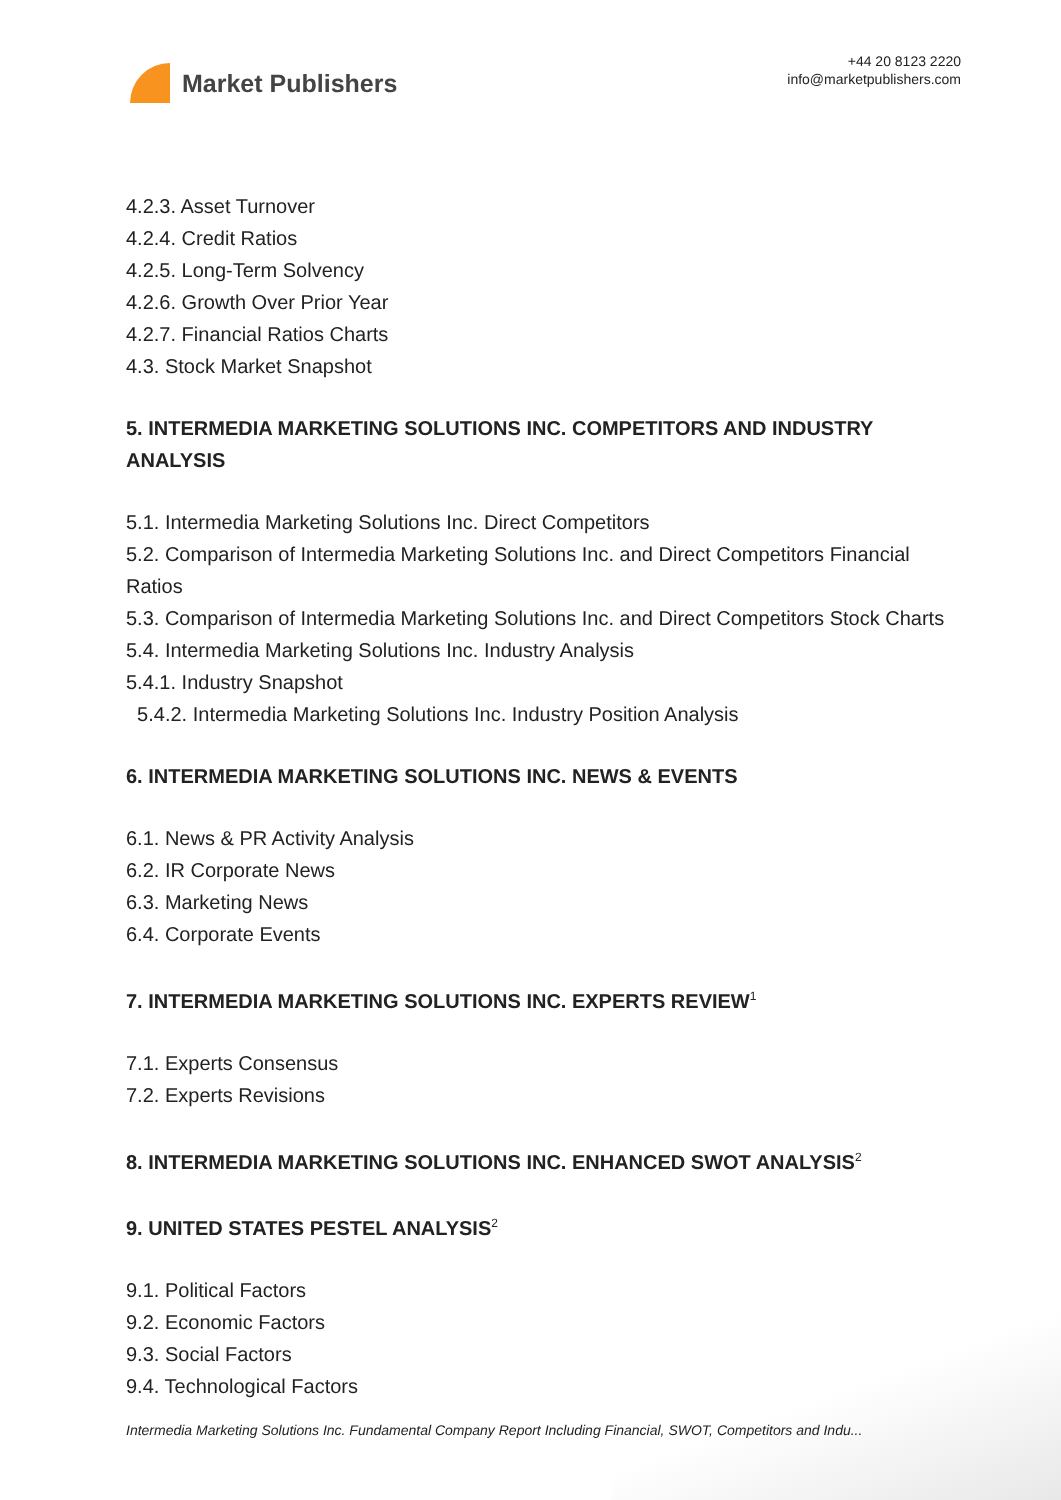Market Publishers
+44 20 8123 2220
info@marketpublishers.com
4.2.3. Asset Turnover
4.2.4. Credit Ratios
4.2.5. Long-Term Solvency
4.2.6. Growth Over Prior Year
4.2.7. Financial Ratios Charts
4.3. Stock Market Snapshot
5. INTERMEDIA MARKETING SOLUTIONS INC. COMPETITORS AND INDUSTRY ANALYSIS
5.1. Intermedia Marketing Solutions Inc. Direct Competitors
5.2. Comparison of Intermedia Marketing Solutions Inc. and Direct Competitors Financial Ratios
5.3. Comparison of Intermedia Marketing Solutions Inc. and Direct Competitors Stock Charts
5.4. Intermedia Marketing Solutions Inc. Industry Analysis
5.4.1. Industry Snapshot
5.4.2. Intermedia Marketing Solutions Inc. Industry Position Analysis
6. INTERMEDIA MARKETING SOLUTIONS INC. NEWS & EVENTS
6.1. News & PR Activity Analysis
6.2. IR Corporate News
6.3. Marketing News
6.4. Corporate Events
7. INTERMEDIA MARKETING SOLUTIONS INC. EXPERTS REVIEW<sup>1</sup>
7.1. Experts Consensus
7.2. Experts Revisions
8. INTERMEDIA MARKETING SOLUTIONS INC. ENHANCED SWOT ANALYSIS<sup>2</sup>
9. UNITED STATES PESTEL ANALYSIS<sup>2</sup>
9.1. Political Factors
9.2. Economic Factors
9.3. Social Factors
9.4. Technological Factors
Intermedia Marketing Solutions Inc. Fundamental Company Report Including Financial, SWOT, Competitors and Indu...